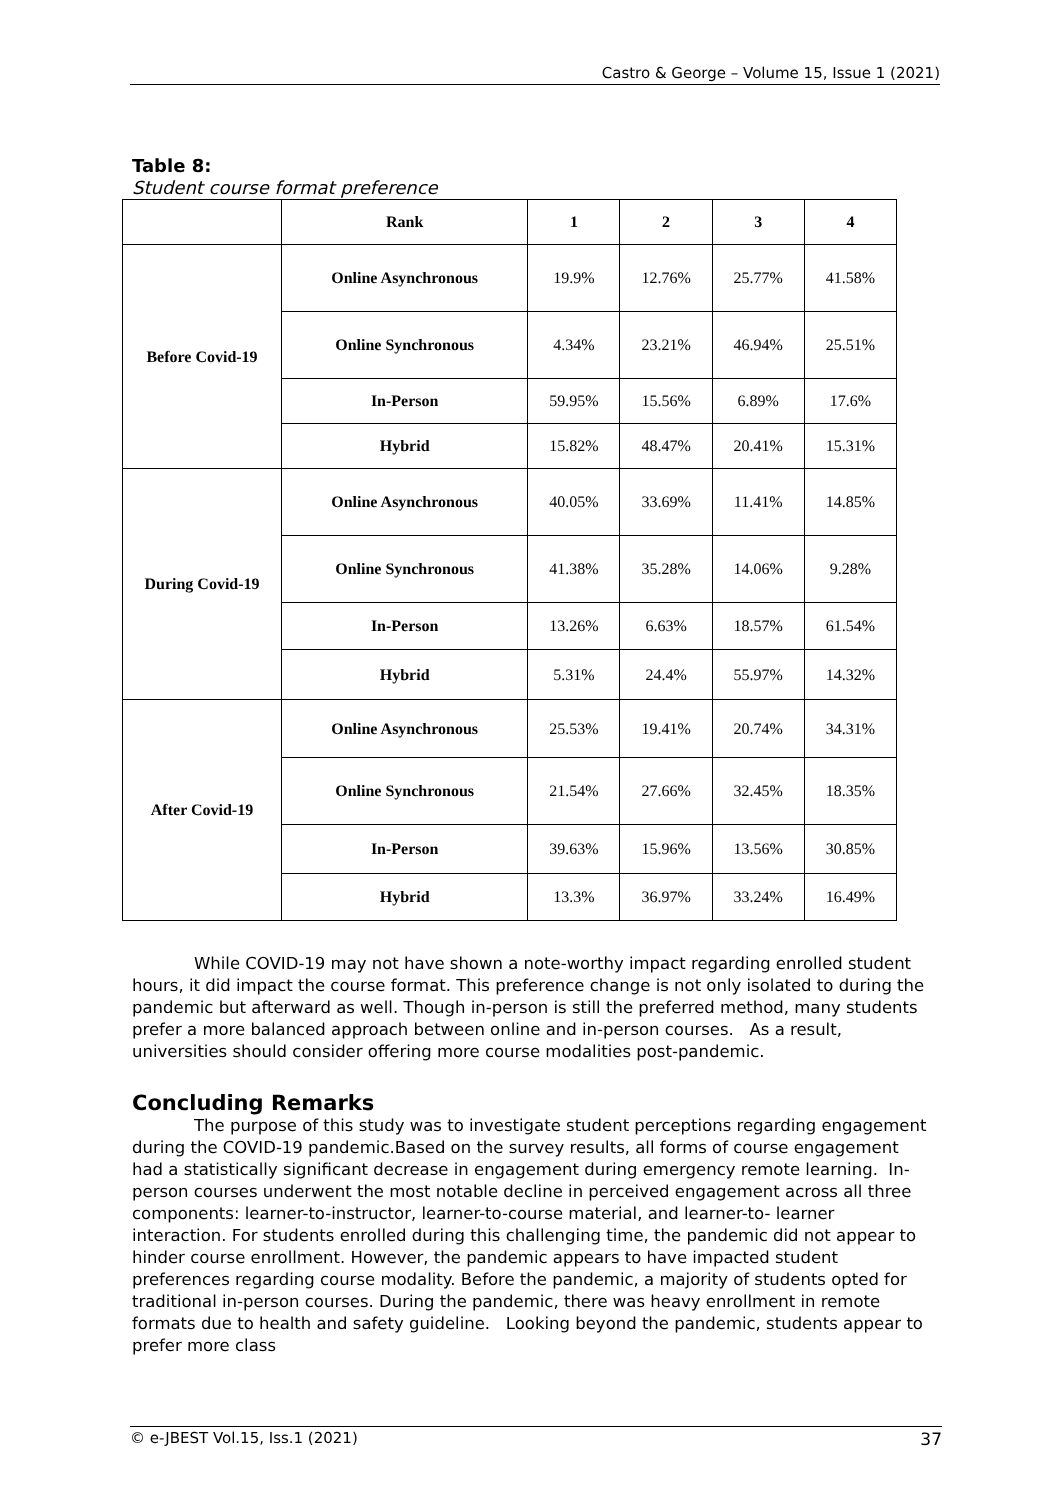Castro & George – Volume 15, Issue 1 (2021)
Table 8:
Student course format preference
| | Rank | 1 | 2 | 3 | 4 |
| --- | --- | --- | --- | --- | --- |
| Before Covid-19 | Online Asynchronous | 19.9% | 12.76% | 25.77% | 41.58% |
| | Online Synchronous | 4.34% | 23.21% | 46.94% | 25.51% |
| | In-Person | 59.95% | 15.56% | 6.89% | 17.6% |
| | Hybrid | 15.82% | 48.47% | 20.41% | 15.31% |
| During Covid-19 | Online Asynchronous | 40.05% | 33.69% | 11.41% | 14.85% |
| | Online Synchronous | 41.38% | 35.28% | 14.06% | 9.28% |
| | In-Person | 13.26% | 6.63% | 18.57% | 61.54% |
| | Hybrid | 5.31% | 24.4% | 55.97% | 14.32% |
| After Covid-19 | Online Asynchronous | 25.53% | 19.41% | 20.74% | 34.31% |
| | Online Synchronous | 21.54% | 27.66% | 32.45% | 18.35% |
| | In-Person | 39.63% | 15.96% | 13.56% | 30.85% |
| | Hybrid | 13.3% | 36.97% | 33.24% | 16.49% |
While COVID-19 may not have shown a note-worthy impact regarding enrolled student hours, it did impact the course format. This preference change is not only isolated to during the pandemic but afterward as well. Though in-person is still the preferred method, many students prefer a more balanced approach between online and in-person courses. As a result, universities should consider offering more course modalities post-pandemic.
Concluding Remarks
The purpose of this study was to investigate student perceptions regarding engagement during the COVID-19 pandemic.Based on the survey results, all forms of course engagement had a statistically significant decrease in engagement during emergency remote learning. In-person courses underwent the most notable decline in perceived engagement across all three components: learner-to-instructor, learner-to-course material, and learner-to- learner interaction. For students enrolled during this challenging time, the pandemic did not appear to hinder course enrollment. However, the pandemic appears to have impacted student preferences regarding course modality. Before the pandemic, a majority of students opted for traditional in-person courses. During the pandemic, there was heavy enrollment in remote formats due to health and safety guideline. Looking beyond the pandemic, students appear to prefer more class
© e-JBEST Vol.15, Iss.1 (2021) 37